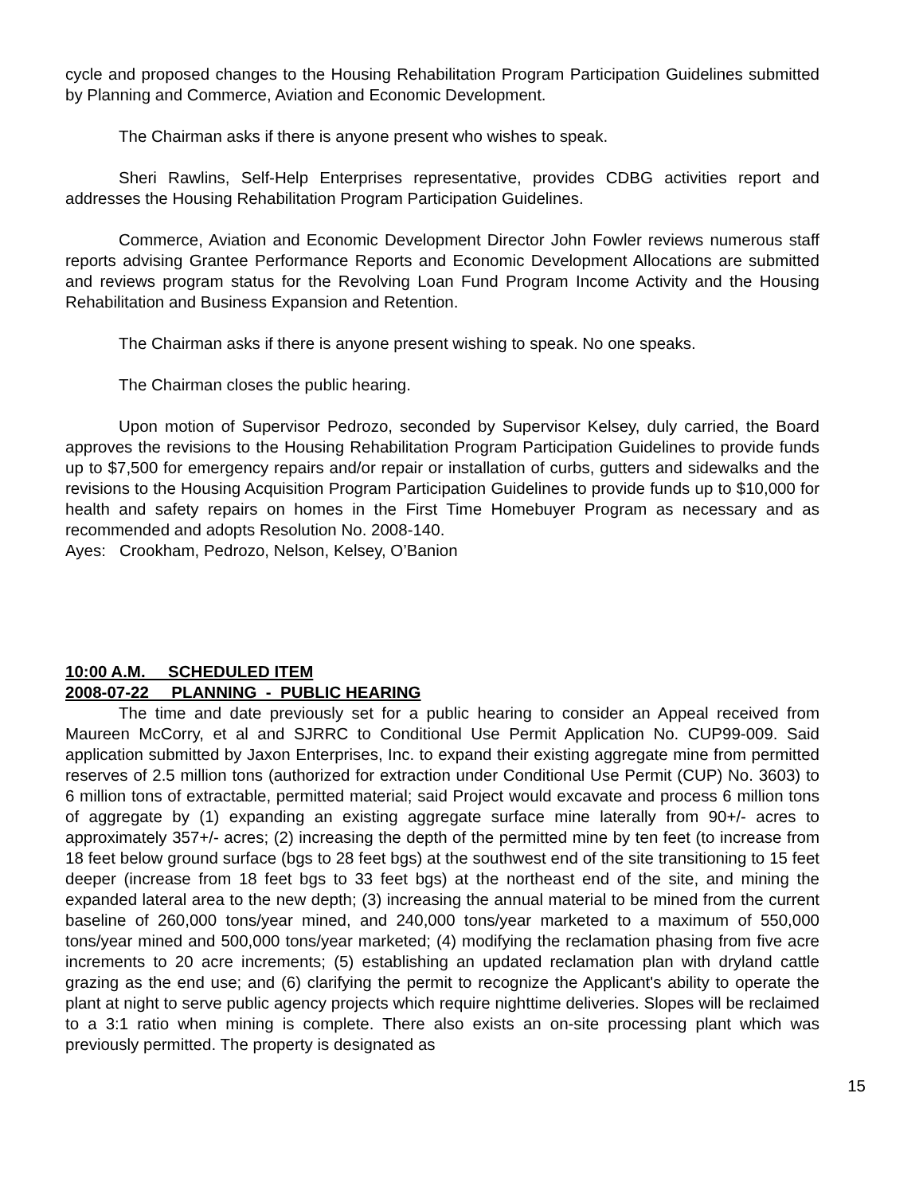cycle and proposed changes to the Housing Rehabilitation Program Participation Guidelines submitted by Planning and Commerce, Aviation and Economic Development.
The Chairman asks if there is anyone present who wishes to speak.
Sheri Rawlins, Self-Help Enterprises representative, provides CDBG activities report and addresses the Housing Rehabilitation Program Participation Guidelines.
Commerce, Aviation and Economic Development Director John Fowler reviews numerous staff reports advising Grantee Performance Reports and Economic Development Allocations are submitted and reviews program status for the Revolving Loan Fund Program Income Activity and the Housing Rehabilitation and Business Expansion and Retention.
The Chairman asks if there is anyone present wishing to speak. No one speaks.
The Chairman closes the public hearing.
Upon motion of Supervisor Pedrozo, seconded by Supervisor Kelsey, duly carried, the Board approves the revisions to the Housing Rehabilitation Program Participation Guidelines to provide funds up to $7,500 for emergency repairs and/or repair or installation of curbs, gutters and sidewalks and the revisions to the Housing Acquisition Program Participation Guidelines to provide funds up to $10,000 for health and safety repairs on homes in the First Time Homebuyer Program as necessary and as recommended and adopts Resolution No. 2008-140.
Ayes: Crookham, Pedrozo, Nelson, Kelsey, O’Banion
10:00 A.M. SCHEDULED ITEM
2008-07-22 PLANNING - PUBLIC HEARING
The time and date previously set for a public hearing to consider an Appeal received from Maureen McCorry, et al and SJRRC to Conditional Use Permit Application No. CUP99-009. Said application submitted by Jaxon Enterprises, Inc. to expand their existing aggregate mine from permitted reserves of 2.5 million tons (authorized for extraction under Conditional Use Permit (CUP) No. 3603) to 6 million tons of extractable, permitted material; said Project would excavate and process 6 million tons of aggregate by (1) expanding an existing aggregate surface mine laterally from 90+/- acres to approximately 357+/- acres; (2) increasing the depth of the permitted mine by ten feet (to increase from 18 feet below ground surface (bgs to 28 feet bgs) at the southwest end of the site transitioning to 15 feet deeper (increase from 18 feet bgs to 33 feet bgs) at the northeast end of the site, and mining the expanded lateral area to the new depth; (3) increasing the annual material to be mined from the current baseline of 260,000 tons/year mined, and 240,000 tons/year marketed to a maximum of 550,000 tons/year mined and 500,000 tons/year marketed; (4) modifying the reclamation phasing from five acre increments to 20 acre increments; (5) establishing an updated reclamation plan with dryland cattle grazing as the end use; and (6) clarifying the permit to recognize the Applicant's ability to operate the plant at night to serve public agency projects which require nighttime deliveries. Slopes will be reclaimed to a 3:1 ratio when mining is complete. There also exists an on-site processing plant which was previously permitted. The property is designated as
15